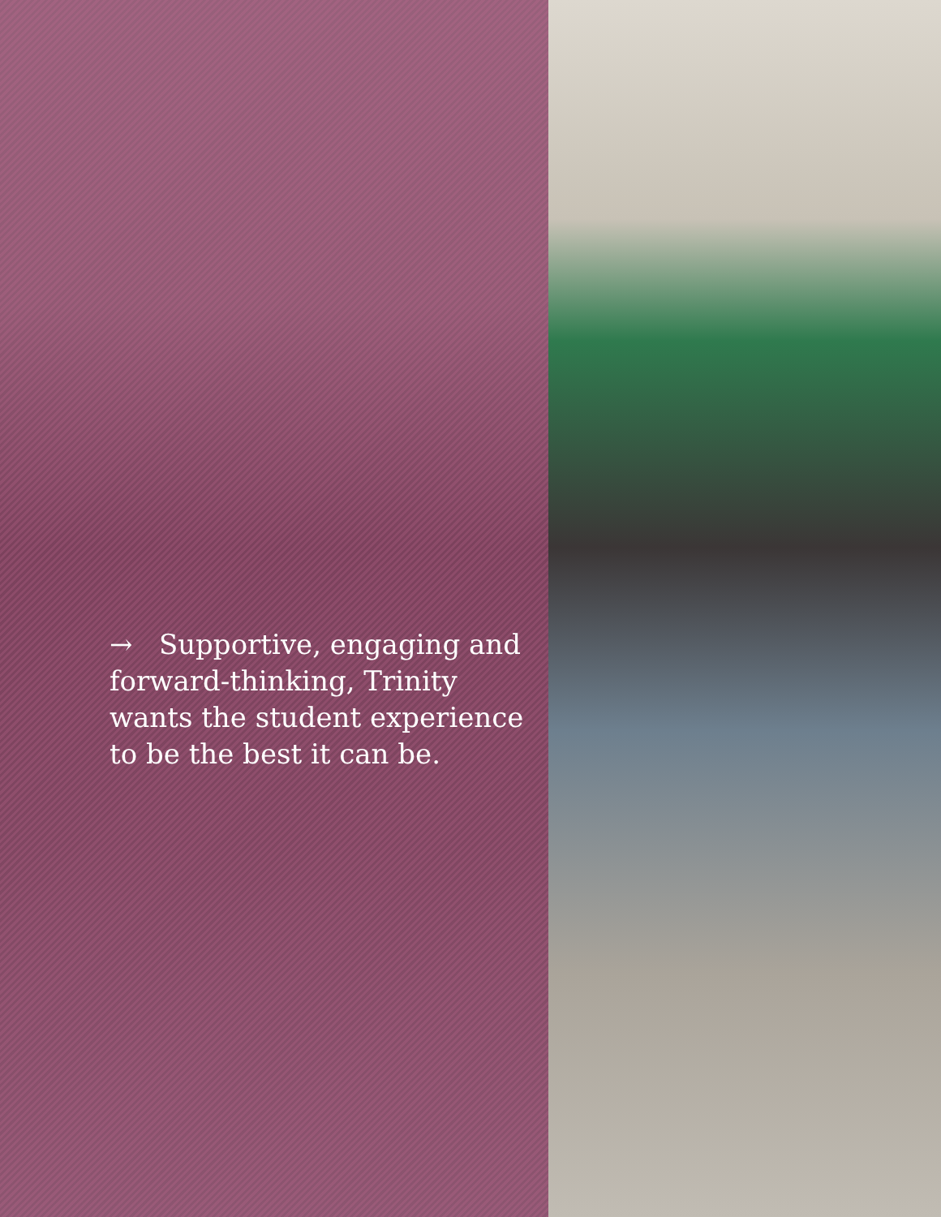→ Supportive, engaging and forward-thinking, Trinity wants the student experience to be the best it can be.